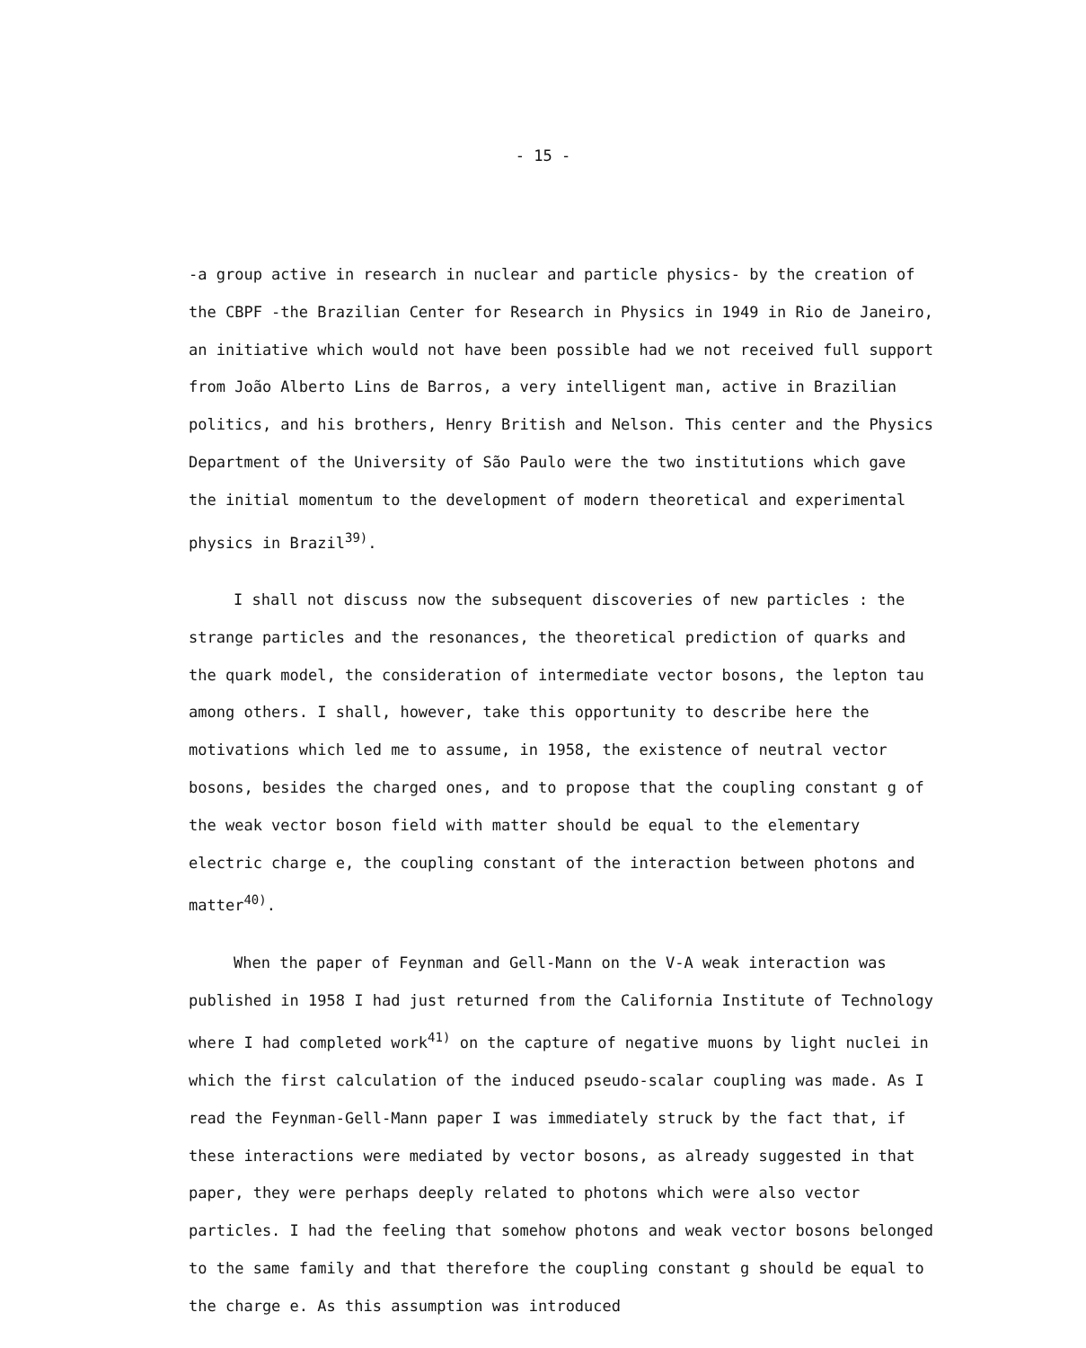- 15 -
-a group active in research in nuclear and particle physics- by the creation of the CBPF -the Brazilian Center for Research in Physics in 1949 in Rio de Janeiro, an initiative which would not have been possible had we not received full support from João Alberto Lins de Barros, a very intelligent man, active in Brazilian politics, and his brothers, Henry British and Nelson. This center and the Physics Department of the University of São Paulo were the two institutions which gave the initial momentum to the development of modern theoretical and experimental physics in Brazil<sup>39)</sup>.
I shall not discuss now the subsequent discoveries of new particles : the strange particles and the resonances, the theoretical prediction of quarks and the quark model, the consideration of intermediate vector bosons, the lepton tau among others. I shall, however, take this opportunity to describe here the motivations which led me to assume, in 1958, the existence of neutral vector bosons, besides the charged ones, and to propose that the coupling constant g of the weak vector boson field with matter should be equal to the elementary electric charge e, the coupling constant of the interaction between photons and matter<sup>40)</sup>.
When the paper of Feynman and Gell-Mann on the V-A weak interaction was published in 1958 I had just returned from the California Institute of Technology where I had completed work<sup>41)</sup> on the capture of negative muons by light nuclei in which the first calculation of the induced pseudo-scalar coupling was made. As I read the Feynman-Gell-Mann paper I was immediately struck by the fact that, if these interactions were mediated by vector bosons, as already suggested in that paper, they were perhaps deeply related to photons which were also vector particles. I had the feeling that somehow photons and weak vector bosons belonged to the same family and that therefore the coupling constant g should be equal to the charge e. As this assumption was introduced